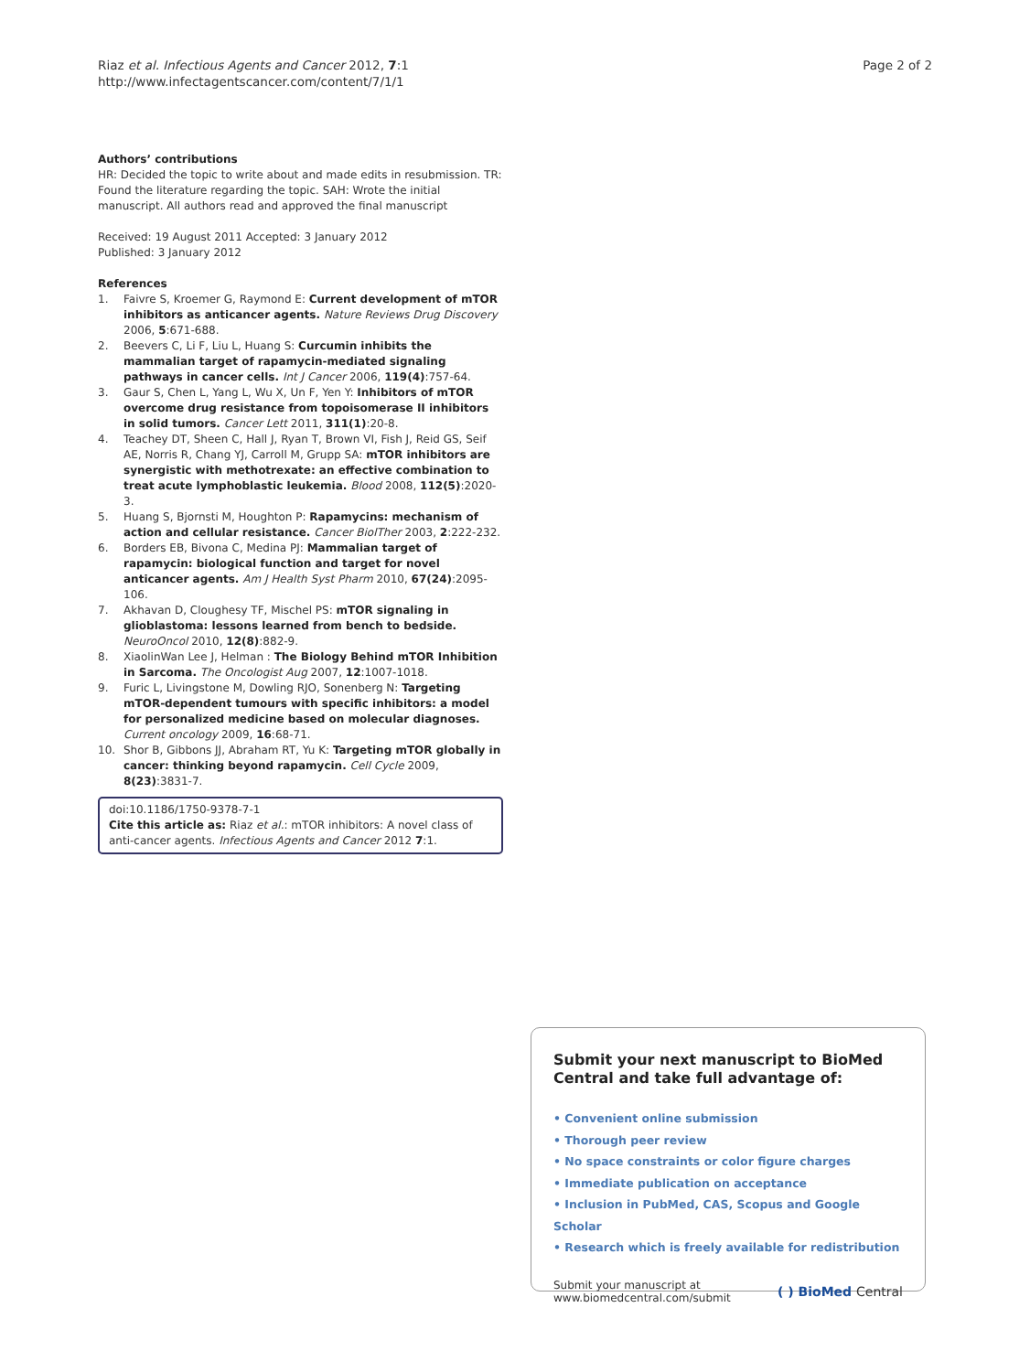Riaz et al. Infectious Agents and Cancer 2012, 7:1
http://www.infectagentscancer.com/content/7/1/1
Page 2 of 2
Authors’ contributions
HR: Decided the topic to write about and made edits in resubmission. TR: Found the literature regarding the topic. SAH: Wrote the initial manuscript. All authors read and approved the final manuscript
Received: 19 August 2011 Accepted: 3 January 2012
Published: 3 January 2012
References
1. Faivre S, Kroemer G, Raymond E: Current development of mTOR inhibitors as anticancer agents. Nature Reviews Drug Discovery 2006, 5:671-688.
2. Beevers C, Li F, Liu L, Huang S: Curcumin inhibits the mammalian target of rapamycin-mediated signaling pathways in cancer cells. Int J Cancer 2006, 119(4):757-64.
3. Gaur S, Chen L, Yang L, Wu X, Un F, Yen Y: Inhibitors of mTOR overcome drug resistance from topoisomerase II inhibitors in solid tumors. Cancer Lett 2011, 311(1):20-8.
4. Teachey DT, Sheen C, Hall J, Ryan T, Brown VI, Fish J, Reid GS, Seif AE, Norris R, Chang YJ, Carroll M, Grupp SA: mTOR inhibitors are synergistic with methotrexate: an effective combination to treat acute lymphoblastic leukemia. Blood 2008, 112(5):2020-3.
5. Huang S, Bjornsti M, Houghton P: Rapamycins: mechanism of action and cellular resistance. Cancer BiolTher 2003, 2:222-232.
6. Borders EB, Bivona C, Medina PJ: Mammalian target of rapamycin: biological function and target for novel anticancer agents. Am J Health Syst Pharm 2010, 67(24):2095-106.
7. Akhavan D, Cloughesy TF, Mischel PS: mTOR signaling in glioblastoma: lessons learned from bench to bedside. NeuroOncol 2010, 12(8):882-9.
8. XiaolinWan Lee J, Helman : The Biology Behind mTOR Inhibition in Sarcoma. The Oncologist Aug 2007, 12:1007-1018.
9. Furic L, Livingstone M, Dowling RJO, Sonenberg N: Targeting mTOR-dependent tumours with specific inhibitors: a model for personalized medicine based on molecular diagnoses. Current oncology 2009, 16:68-71.
10. Shor B, Gibbons JJ, Abraham RT, Yu K: Targeting mTOR globally in cancer: thinking beyond rapamycin. Cell Cycle 2009, 8(23):3831-7.
doi:10.1186/1750-9378-7-1
Cite this article as: Riaz et al.: mTOR inhibitors: A novel class of anti-cancer agents. Infectious Agents and Cancer 2012 7:1.
Submit your next manuscript to BioMed Central and take full advantage of:
• Convenient online submission
• Thorough peer review
• No space constraints or color figure charges
• Immediate publication on acceptance
• Inclusion in PubMed, CAS, Scopus and Google Scholar
• Research which is freely available for redistribution
Submit your manuscript at
www.biomedcentral.com/submit
( ) BioMed Central